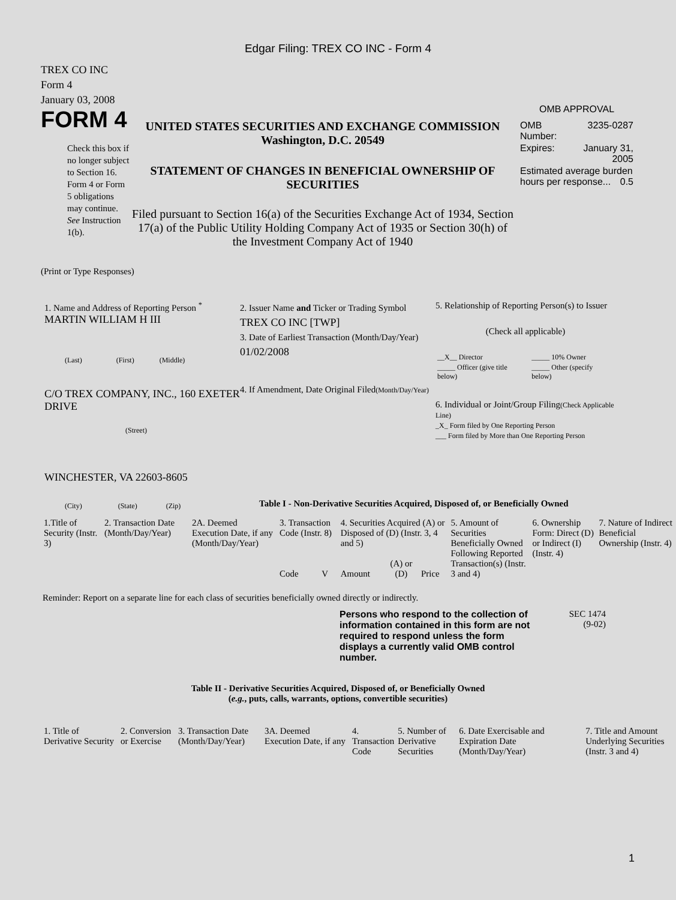Edgar Filing: TREX CO INC - Form 4
TREX CO INC
Form 4
January 03, 2008
FORM 4
Check this box if no longer subject to Section 16. Form 4 or Form 5 obligations may continue. See Instruction 1(b).
UNITED STATES SECURITIES AND EXCHANGE COMMISSION
Washington, D.C. 20549
STATEMENT OF CHANGES IN BENEFICIAL OWNERSHIP OF SECURITIES
Filed pursuant to Section 16(a) of the Securities Exchange Act of 1934, Section 17(a) of the Public Utility Holding Company Act of 1935 or Section 30(h) of the Investment Company Act of 1940
OMB APPROVAL
| OMB Number: | 3235-0287 |
| Expires: | January 31, 2005 |
| Estimated average burden hours per response... 0.5 | |
(Print or Type Responses)
1. Name and Address of Reporting Person <sup>*</sup>
MARTIN WILLIAM H III
(Last) (First) (Middle)
C/O TREX COMPANY, INC., 160 EXETER DRIVE
(Street)
WINCHESTER, VA 22603-8605
(City) (State) (Zip)
2. Issuer Name and Ticker or Trading Symbol
TREX CO INC [TWP]
3. Date of Earliest Transaction (Month/Day/Year)
01/02/2008
4. If Amendment, Date Original Filed(Month/Day/Year)
5. Relationship of Reporting Person(s) to Issuer
(Check all applicable)
| __X__ Director | _____ 10% Owner |
| _____ Officer (give title below) | _____ Other (specify below) |
6. Individual or Joint/Group Filing(Check Applicable Line)
_X_ Form filed by One Reporting Person
___ Form filed by More than One Reporting Person
Table I - Non-Derivative Securities Acquired, Disposed of, or Beneficially Owned
| 1.Title of Security (Instr. 3) | 2. Transaction Date (Month/Day/Year) | 2A. Deemed Execution Date, if any (Month/Day/Year) | 3. Transaction Code (Instr. 8) | | 4. Securities Acquired (A) or Disposed of (D) (Instr. 3, 4 and 5) | | | 5. Amount of Securities Beneficially Owned Following Reported Transaction(s) (Instr. 3 and 4) | 6. Ownership Form: Direct (D) or Indirect (I) (Instr. 4) | 7. Nature of Indirect Beneficial Ownership (Instr. 4) |
| | | | Code | V | Amount | (A) or (D) | Price | | | |
Reminder: Report on a separate line for each class of securities beneficially owned directly or indirectly.
Persons who respond to the collection of information contained in this form are not required to respond unless the form displays a currently valid OMB control number.
SEC 1474
(9-02)
Table II - Derivative Securities Acquired, Disposed of, or Beneficially Owned
(e.g., puts, calls, warrants, options, convertible securities)
| 1. Title of Derivative Security | 2. Conversion or Exercise | 3. Transaction Date (Month/Day/Year) | 3A. Deemed Execution Date, if any | 4. Transaction Code | 5. Number of Derivative Securities | 6. Date Exercisable and Expiration Date (Month/Day/Year) | 7. Title and Amount Underlying Securities (Instr. 3 and 4) |
1